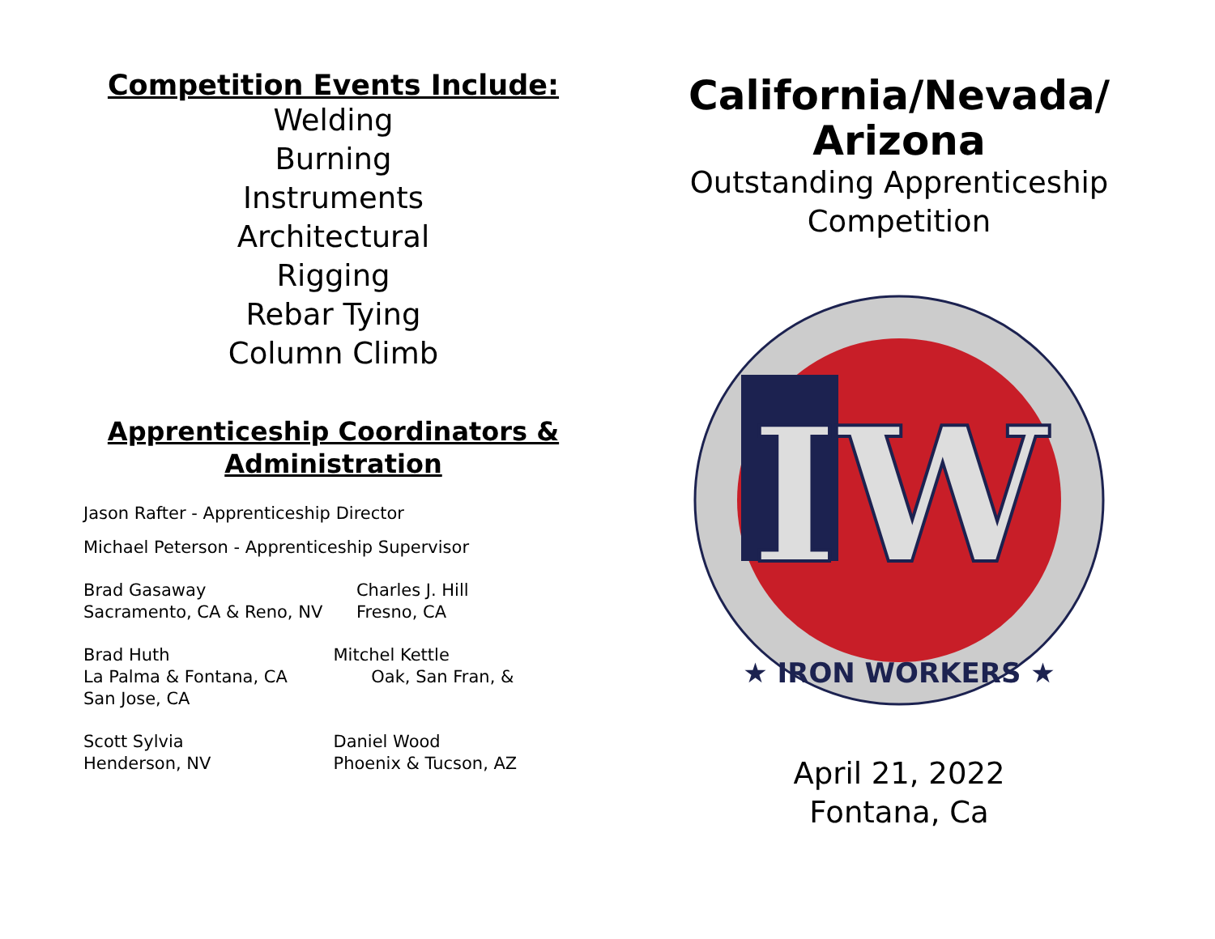Competition Events Include:
Welding
Burning
Instruments
Architectural
Rigging
Rebar Tying
Column Climb
Apprenticeship Coordinators & Administration
Jason Rafter - Apprenticeship Director
Michael Peterson - Apprenticeship Supervisor
Brad Gasaway
Sacramento, CA & Reno, NV
Charles J. Hill
Fresno, CA
Brad Huth
La Palma & Fontana, CA
San Jose, CA
Mitchel Kettle
Oak, San Fran, &
Scott Sylvia
Henderson, NV
Daniel Wood
Phoenix & Tucson, AZ
California/Nevada/
Arizona
Outstanding Apprenticeship
Competition
IW
★ IRON WORKERS ★
April 21, 2022
Fontana, Ca